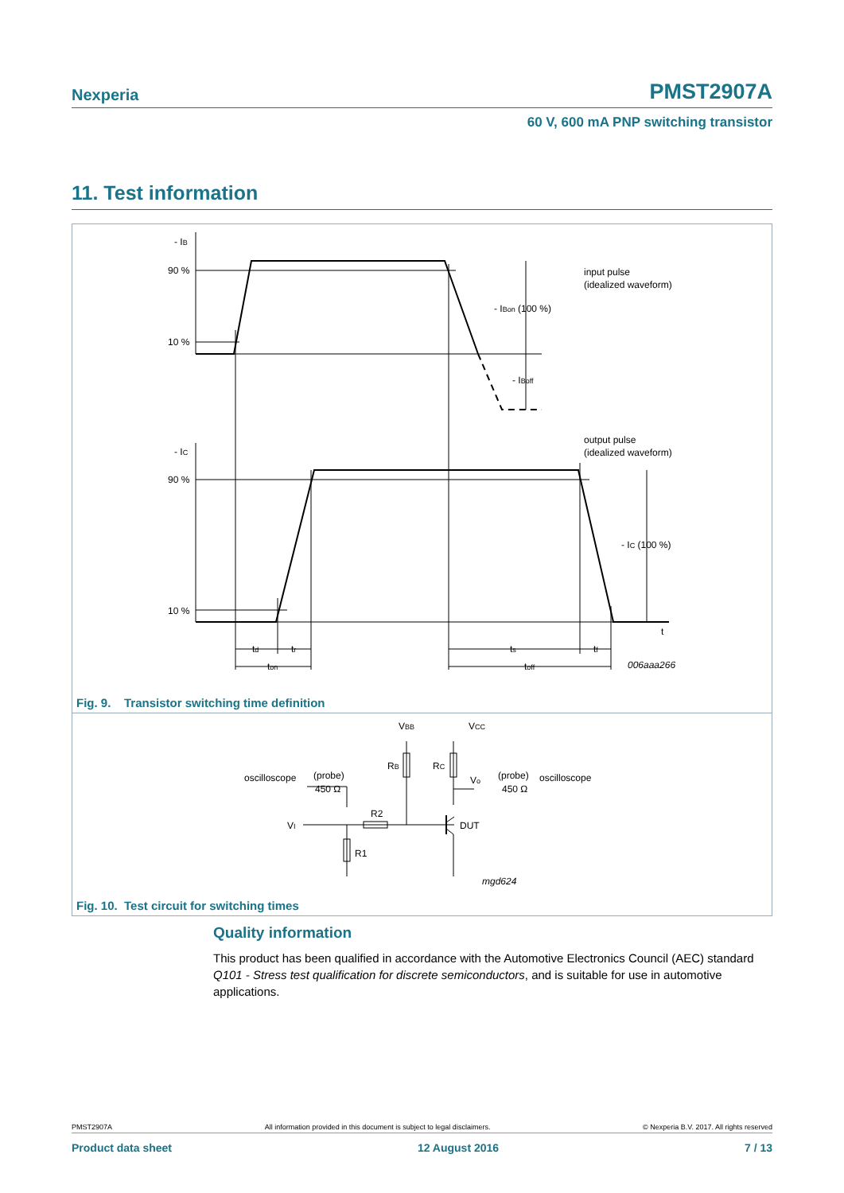Nexperia PMST2907A
60 V, 600 mA PNP switching transistor
11. Test information
- IB
90 %
10 %
- IBon (100 %)
- IBoff
input pulse
(idealized waveform)
output pulse
(idealized waveform)
- IC
90 %
10 %
- IC (100 %)
t
td
tr
ts
tf
ton
toff
006aaa266
Fig. 9. Transistor switching time definition
VCC
VBB
RB
RC
Vo
DUT
R2
R1
VI
oscilloscope
(probe)
450 Ω
(probe)
450 Ω
oscilloscope
mgd624
Fig. 10. Test circuit for switching times
Quality information
This product has been qualified in accordance with the Automotive Electronics Council (AEC) standard Q101 - Stress test qualification for discrete semiconductors, and is suitable for use in automotive applications.
PMST2907A All information provided in this document is subject to legal disclaimers. © Nexperia B.V. 2017. All rights reserved
Product data sheet 12 August 2016 7 / 13